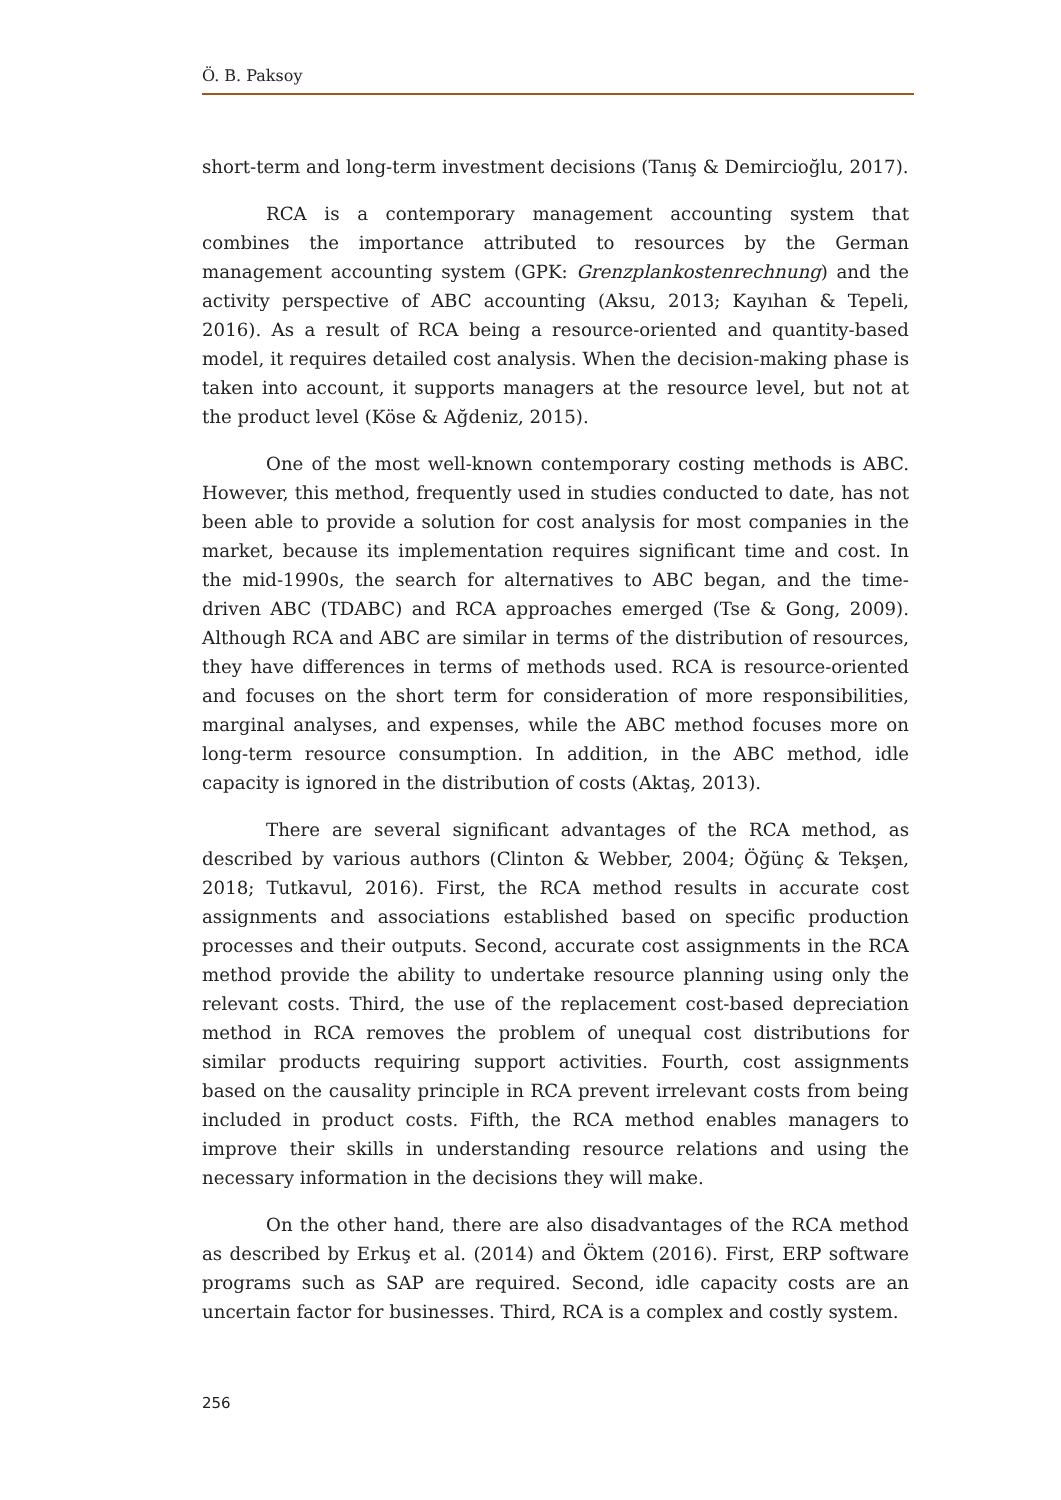Ö. B. Paksoy
short-term and long-term investment decisions (Tanış & Demircioğlu, 2017).
RCA is a contemporary management accounting system that combines the importance attributed to resources by the German management accounting system (GPK: Grenzplankostenrechnung) and the activity perspective of ABC accounting (Aksu, 2013; Kayıhan & Tepeli, 2016). As a result of RCA being a resource-oriented and quantity-based model, it requires detailed cost analysis. When the decision-making phase is taken into account, it supports managers at the resource level, but not at the product level (Köse & Ağdeniz, 2015).
One of the most well-known contemporary costing methods is ABC. However, this method, frequently used in studies conducted to date, has not been able to provide a solution for cost analysis for most companies in the market, because its implementation requires significant time and cost. In the mid-1990s, the search for alternatives to ABC began, and the time-driven ABC (TDABC) and RCA approaches emerged (Tse & Gong, 2009). Although RCA and ABC are similar in terms of the distribution of resources, they have differences in terms of methods used. RCA is resource-oriented and focuses on the short term for consideration of more responsibilities, marginal analyses, and expenses, while the ABC method focuses more on long-term resource consumption. In addition, in the ABC method, idle capacity is ignored in the distribution of costs (Aktaş, 2013).
There are several significant advantages of the RCA method, as described by various authors (Clinton & Webber, 2004; Öğünç & Tekşen, 2018; Tutkavul, 2016). First, the RCA method results in accurate cost assignments and associations established based on specific production processes and their outputs. Second, accurate cost assignments in the RCA method provide the ability to undertake resource planning using only the relevant costs. Third, the use of the replacement cost-based depreciation method in RCA removes the problem of unequal cost distributions for similar products requiring support activities. Fourth, cost assignments based on the causality principle in RCA prevent irrelevant costs from being included in product costs. Fifth, the RCA method enables managers to improve their skills in understanding resource relations and using the necessary information in the decisions they will make.
On the other hand, there are also disadvantages of the RCA method as described by Erkuş et al. (2014) and Öktem (2016). First, ERP software programs such as SAP are required. Second, idle capacity costs are an uncertain factor for businesses. Third, RCA is a complex and costly system.
256